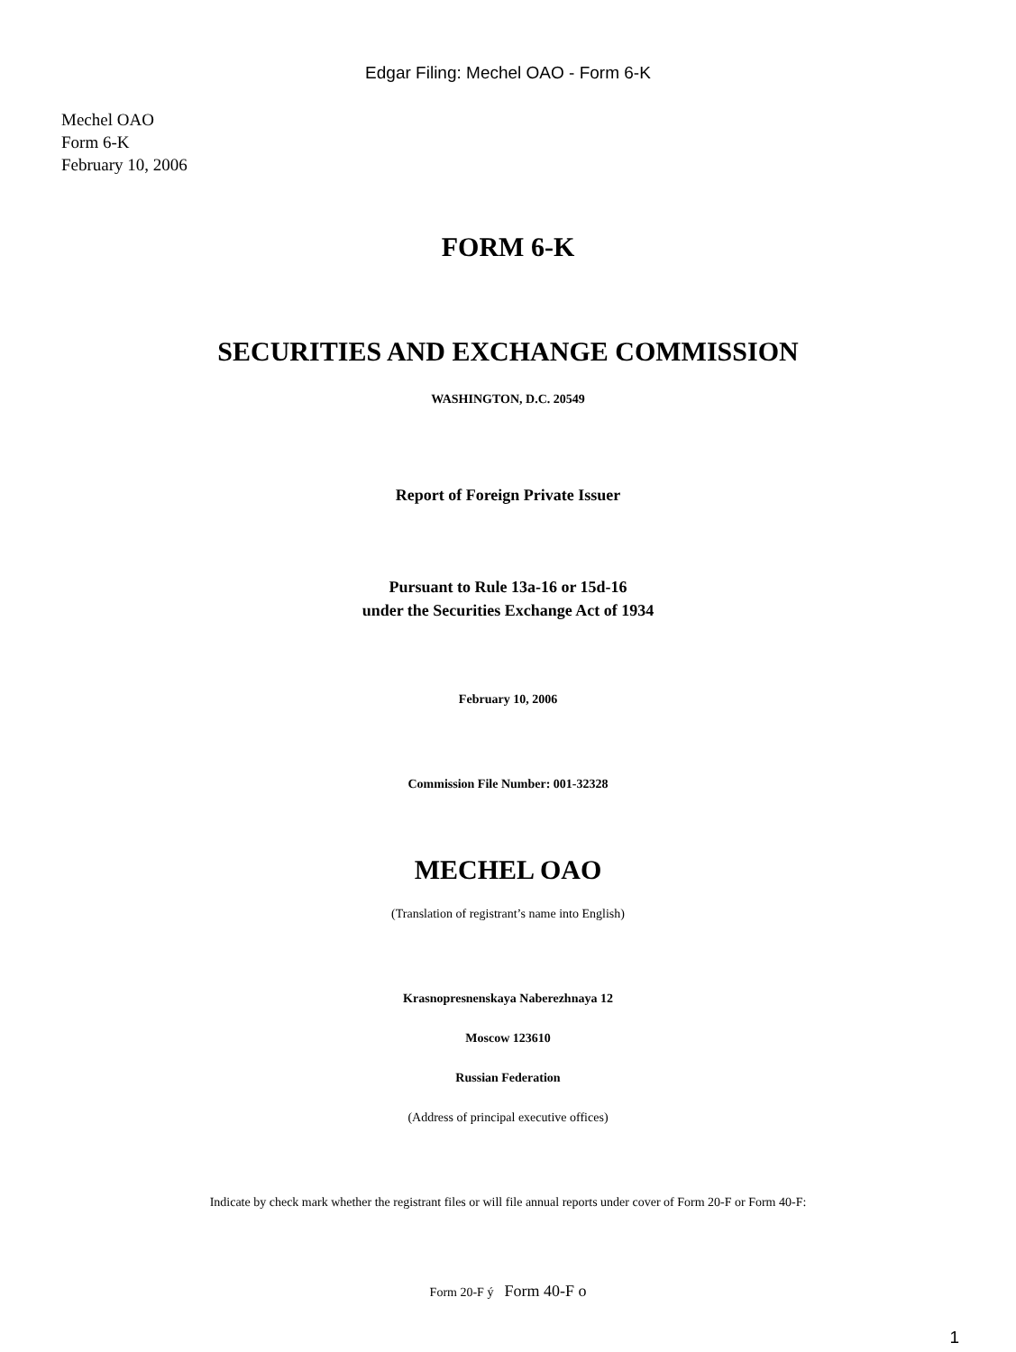Edgar Filing: Mechel OAO - Form 6-K
Mechel OAO
Form 6-K
February 10, 2006
FORM 6-K
SECURITIES AND EXCHANGE COMMISSION
WASHINGTON, D.C. 20549
Report of Foreign Private Issuer
Pursuant to Rule 13a-16 or 15d-16
under the Securities Exchange Act of 1934
February 10, 2006
Commission File Number: 001-32328
MECHEL OAO
(Translation of registrant’s name into English)
Krasnopresnenskaya Naberezhnaya 12
Moscow 123610
Russian Federation
(Address of principal executive offices)
Indicate by check mark whether the registrant files or will file annual reports under cover of Form 20-F or Form 40-F:
Form 20-F ý Form 40-F o
1